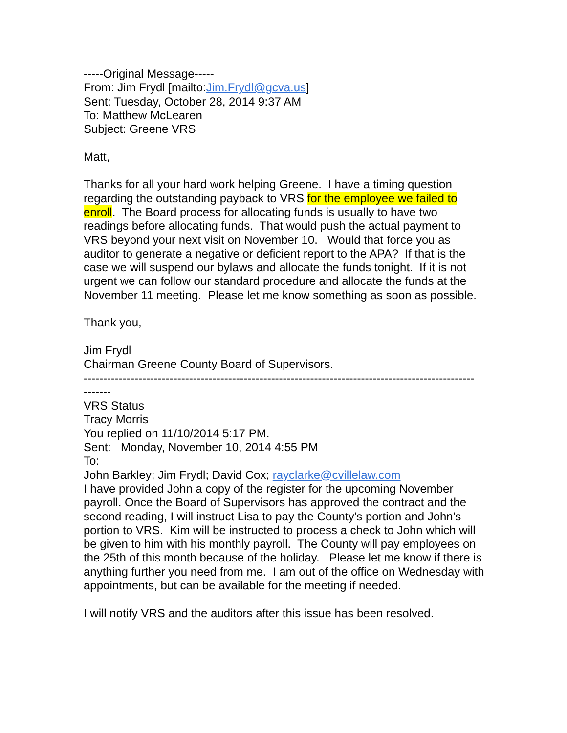-----Original Message-----
From: Jim Frydl [mailto:Jim.Frydl@gcva.us]
Sent: Tuesday, October 28, 2014 9:37 AM
To: Matthew McLearen
Subject: Greene VRS
Matt,
Thanks for all your hard work helping Greene. I have a timing question regarding the outstanding payback to VRS for the employee we failed to enroll. The Board process for allocating funds is usually to have two readings before allocating funds. That would push the actual payment to VRS beyond your next visit on November 10. Would that force you as auditor to generate a negative or deficient report to the APA? If that is the case we will suspend our bylaws and allocate the funds tonight. If it is not urgent we can follow our standard procedure and allocate the funds at the November 11 meeting. Please let me know something as soon as possible.
Thank you,
Jim Frydl
Chairman Greene County Board of Supervisors.
----------------------------------------------------------------------------------------------------
-------
VRS Status
Tracy Morris
You replied on 11/10/2014 5:17 PM.
Sent: Monday, November 10, 2014 4:55 PM
To:
John Barkley; Jim Frydl; David Cox; rayclarke@cvillelaw.com
I have provided John a copy of the register for the upcoming November payroll. Once the Board of Supervisors has approved the contract and the second reading, I will instruct Lisa to pay the County's portion and John's portion to VRS. Kim will be instructed to process a check to John which will be given to him with his monthly payroll. The County will pay employees on the 25th of this month because of the holiday. Please let me know if there is anything further you need from me. I am out of the office on Wednesday with appointments, but can be available for the meeting if needed.
I will notify VRS and the auditors after this issue has been resolved.